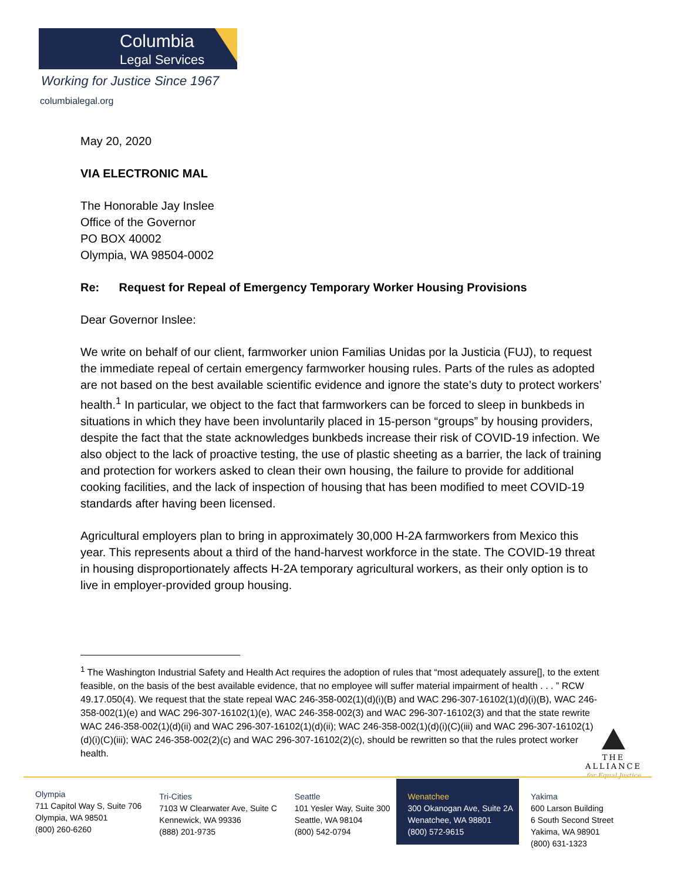Columbia
Legal Services
Working for Justice Since 1967
columbialegal.org
May 20, 2020
VIA ELECTRONIC MAL
The Honorable Jay Inslee
Office of the Governor
PO BOX 40002
Olympia, WA 98504-0002
Re: Request for Repeal of Emergency Temporary Worker Housing Provisions
Dear Governor Inslee:
We write on behalf of our client, farmworker union Familias Unidas por la Justicia (FUJ), to request the immediate repeal of certain emergency farmworker housing rules. Parts of the rules as adopted are not based on the best available scientific evidence and ignore the state’s duty to protect workers’ health.<sup>1</sup> In particular, we object to the fact that farmworkers can be forced to sleep in bunkbeds in situations in which they have been involuntarily placed in 15-person “groups” by housing providers, despite the fact that the state acknowledges bunkbeds increase their risk of COVID-19 infection. We also object to the lack of proactive testing, the use of plastic sheeting as a barrier, the lack of training and protection for workers asked to clean their own housing, the failure to provide for additional cooking facilities, and the lack of inspection of housing that has been modified to meet COVID-19 standards after having been licensed.
Agricultural employers plan to bring in approximately 30,000 H-2A farmworkers from Mexico this year. This represents about a third of the hand-harvest workforce in the state. The COVID-19 threat in housing disproportionately affects H-2A temporary agricultural workers, as their only option is to live in employer-provided group housing.
<sup>1</sup> The Washington Industrial Safety and Health Act requires the adoption of rules that “most adequately assure[], to the extent feasible, on the basis of the best available evidence, that no employee will suffer material impairment of health . . . ” RCW 49.17.050(4). We request that the state repeal WAC 246-358-002(1)(d)(i)(B) and WAC 296-307-16102(1)(d)(i)(B), WAC 246-358-002(1)(e) and WAC 296-307-16102(1)(e), WAC 246-358-002(3) and WAC 296-307-16102(3) and that the state rewrite WAC 246-358-002(1)(d)(ii) and WAC 296-307-16102(1)(d)(ii); WAC 246-358-002(1)(d)(i)(C)(iii) and WAC 296-307-16102(1)(d)(i)(C)(iii); WAC 246-358-002(2)(c) and WAC 296-307-16102(2)(c), should be rewritten so that the rules protect worker health.
THE ALLIANCE
for Equal Justice
Olympia
711 Capitol Way S, Suite 706
Olympia, WA 98501
(800) 260-6260
Tri-Cities
7103 W Clearwater Ave, Suite C
Kennewick, WA 99336
(888) 201-9735
Seattle
101 Yesler Way, Suite 300
Seattle, WA 98104
(800) 542-0794
Wenatchee
300 Okanogan Ave, Suite 2A
Wenatchee, WA 98801
(800) 572-9615
Yakima
600 Larson Building
6 South Second Street
Yakima, WA 98901
(800) 631-1323